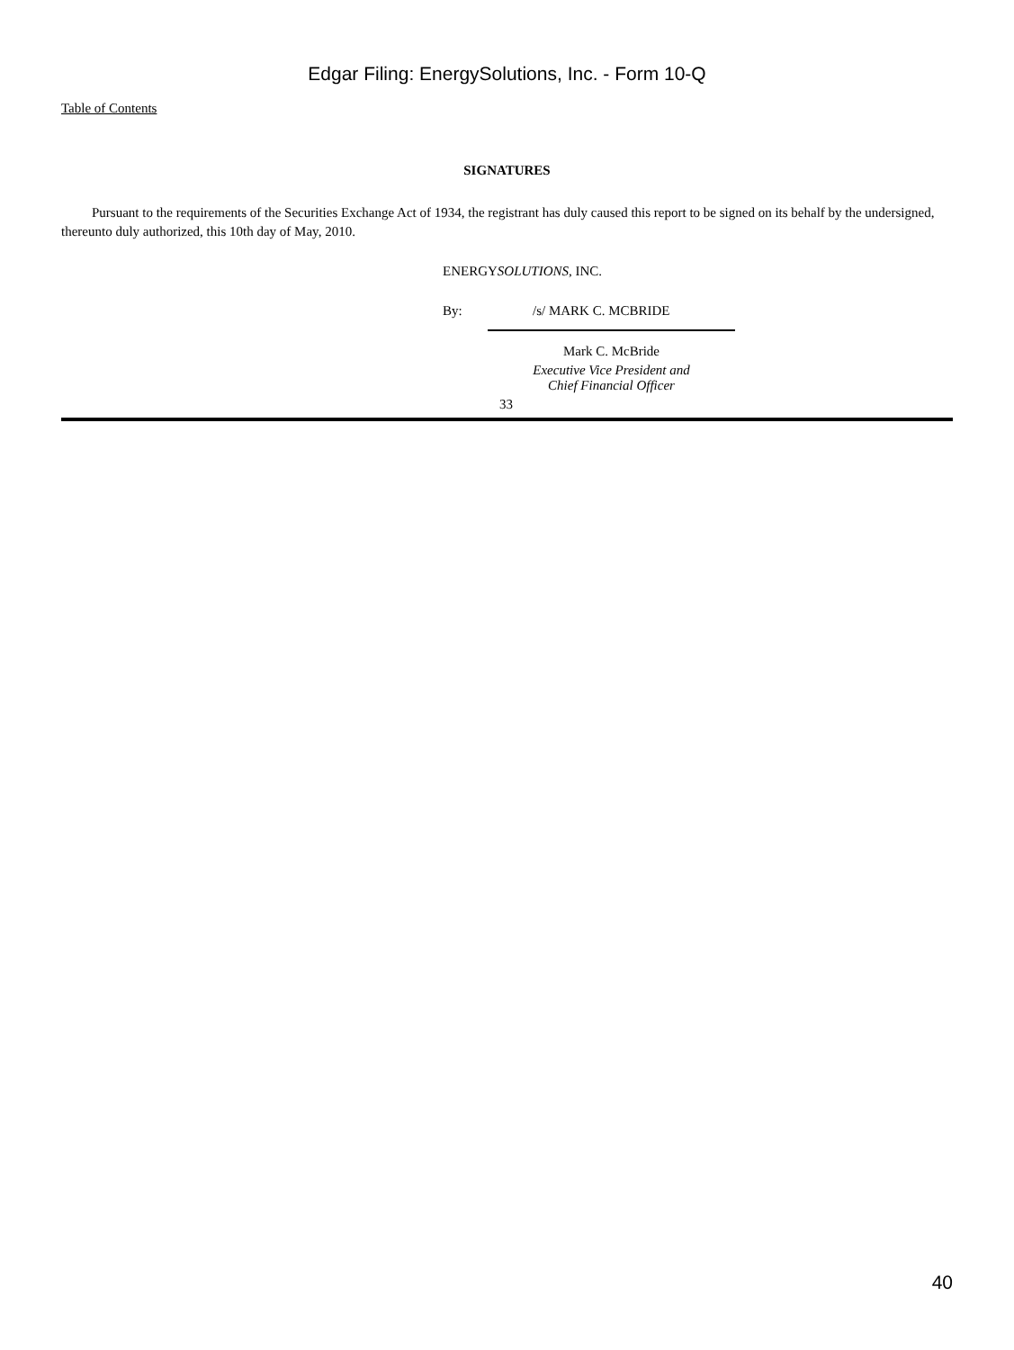Edgar Filing: EnergySolutions, Inc. - Form 10-Q
Table of Contents
SIGNATURES
Pursuant to the requirements of the Securities Exchange Act of 1934, the registrant has duly caused this report to be signed on its behalf by the undersigned, thereunto duly authorized, this 10th day of May, 2010.
ENERGYSOLUTIONS, INC.
By: /s/ MARK C. MCBRIDE
Mark C. McBride
Executive Vice President and
Chief Financial Officer
33
40